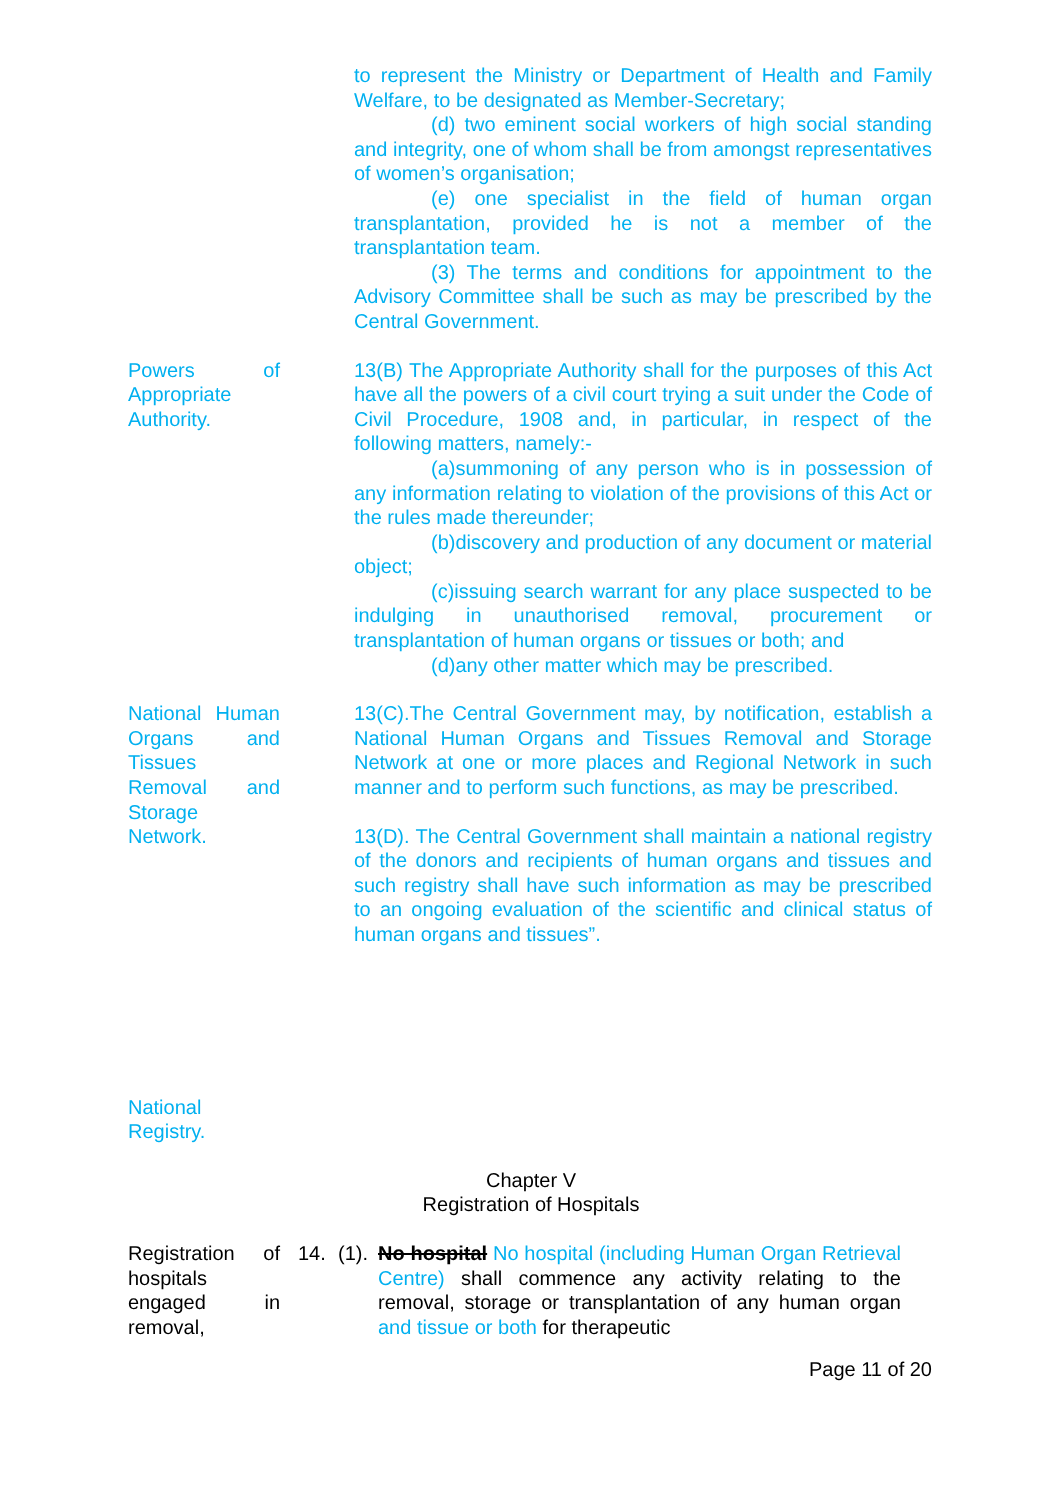to represent the Ministry or Department of Health and Family Welfare, to be designated as Member-Secretary;
(d) two eminent social workers of high social standing and integrity, one of whom shall be from amongst representatives of women’s organisation;
(e) one specialist in the field of human organ transplantation, provided he is not a member of the transplantation team.
(3) The terms and conditions for appointment to the Advisory Committee shall be such as may be prescribed by the Central Government.
Powers of Appropriate Authority.
13(B) The Appropriate Authority shall for the purposes of this Act have all the powers of a civil court trying a suit under the Code of Civil Procedure, 1908 and, in particular, in respect of the following matters, namely:-
(a)summoning of any person who is in possession of any information relating to violation of the provisions of this Act or the rules made thereunder;
(b)discovery and production of any document or material object;
(c)issuing search warrant for any place suspected to be indulging in unauthorised removal, procurement or transplantation of human organs or tissues or both; and
(d)any other matter which may be prescribed.
National Human Organs and Tissues Removal and Storage Network.
13(C).The Central Government may, by notification, establish a National Human Organs and Tissues Removal and Storage Network at one or more places and Regional Network in such manner and to perform such functions, as may be prescribed.
13(D). The Central Government shall maintain a national registry of the donors and recipients of human organs and tissues and such registry shall have such information as may be prescribed to an ongoing evaluation of the scientific and clinical status of human organs and tissues”.
National Registry.
Chapter V
Registration of Hospitals
Registration of hospitals engaged in removal,
14. (1).
No hospital No hospital (including Human Organ Retrieval Centre) shall commence any activity relating to the removal, storage or transplantation of any human organ and tissue or both for therapeutic
Page 11 of 20